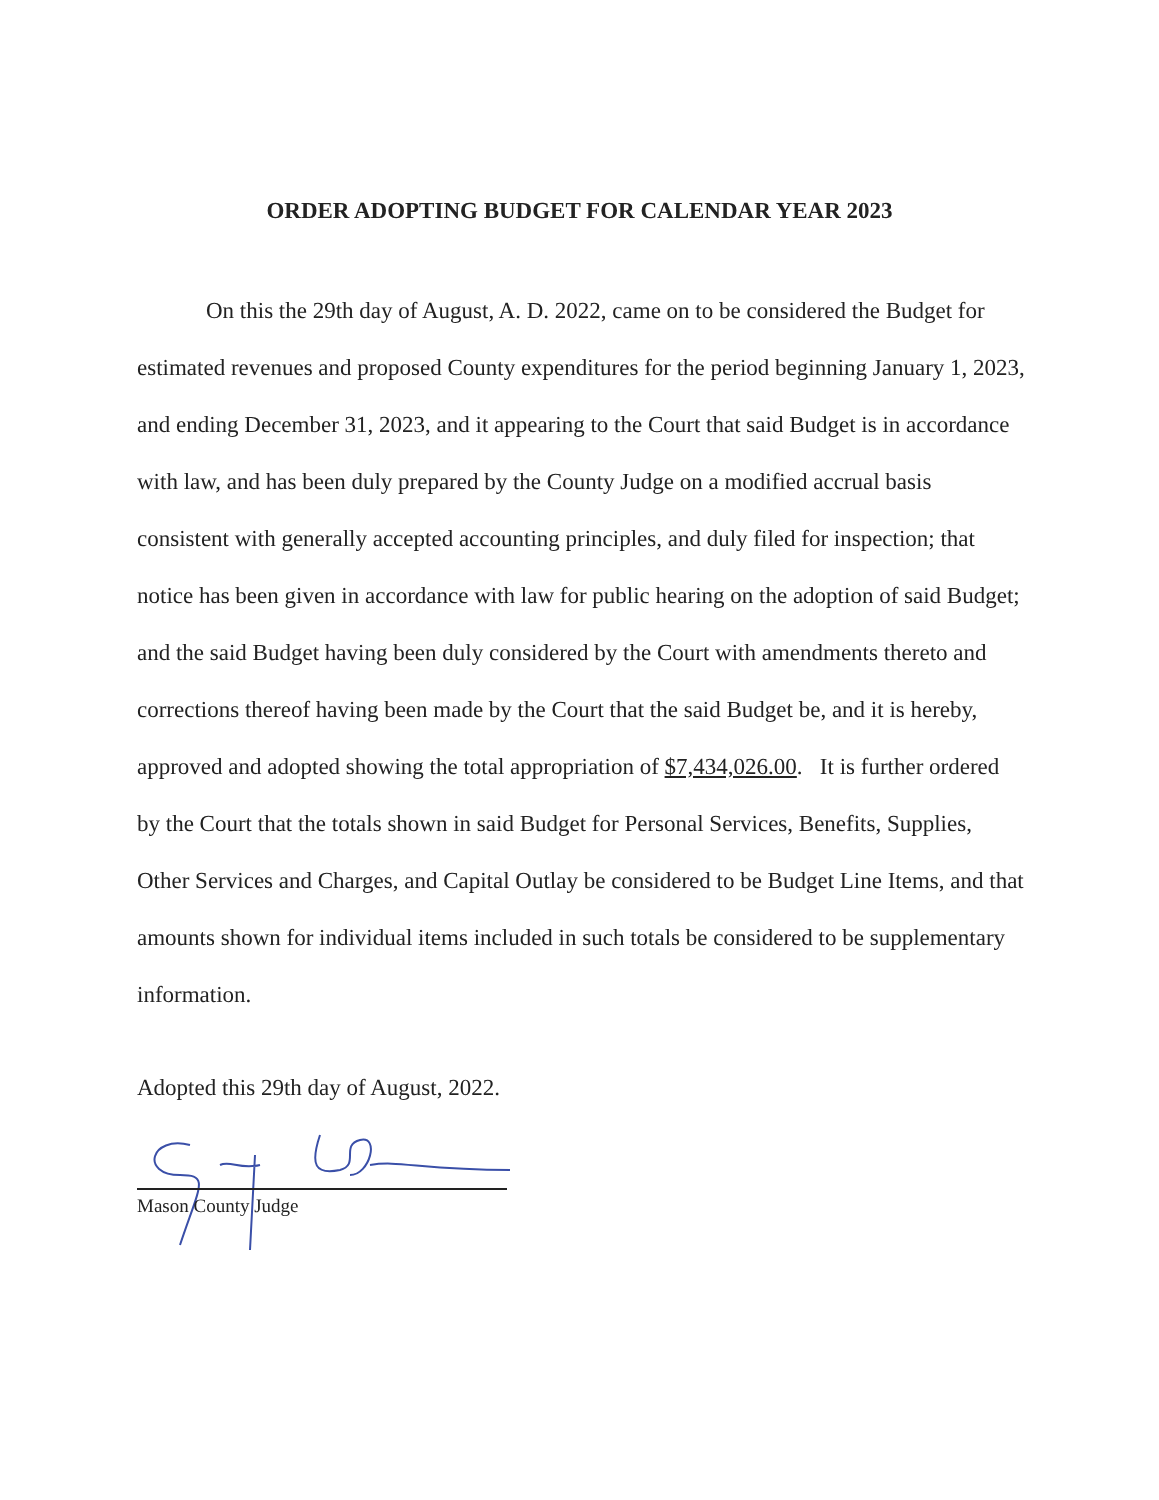ORDER ADOPTING BUDGET FOR CALENDAR YEAR 2023
On this the 29th day of August, A. D. 2022, came on to be considered the Budget for estimated revenues and proposed County expenditures for the period beginning January 1, 2023, and ending December 31, 2023, and it appearing to the Court that said Budget is in accordance with law, and has been duly prepared by the County Judge on a modified accrual basis consistent with generally accepted accounting principles, and duly filed for inspection; that notice has been given in accordance with law for public hearing on the adoption of said Budget; and the said Budget having been duly considered by the Court with amendments thereto and corrections thereof having been made by the Court that the said Budget be, and it is hereby, approved and adopted showing the total appropriation of $7,434,026.00. It is further ordered by the Court that the totals shown in said Budget for Personal Services, Benefits, Supplies, Other Services and Charges, and Capital Outlay be considered to be Budget Line Items, and that amounts shown for individual items included in such totals be considered to be supplementary information.
Adopted this 29th day of August, 2022.
Mason County Judge